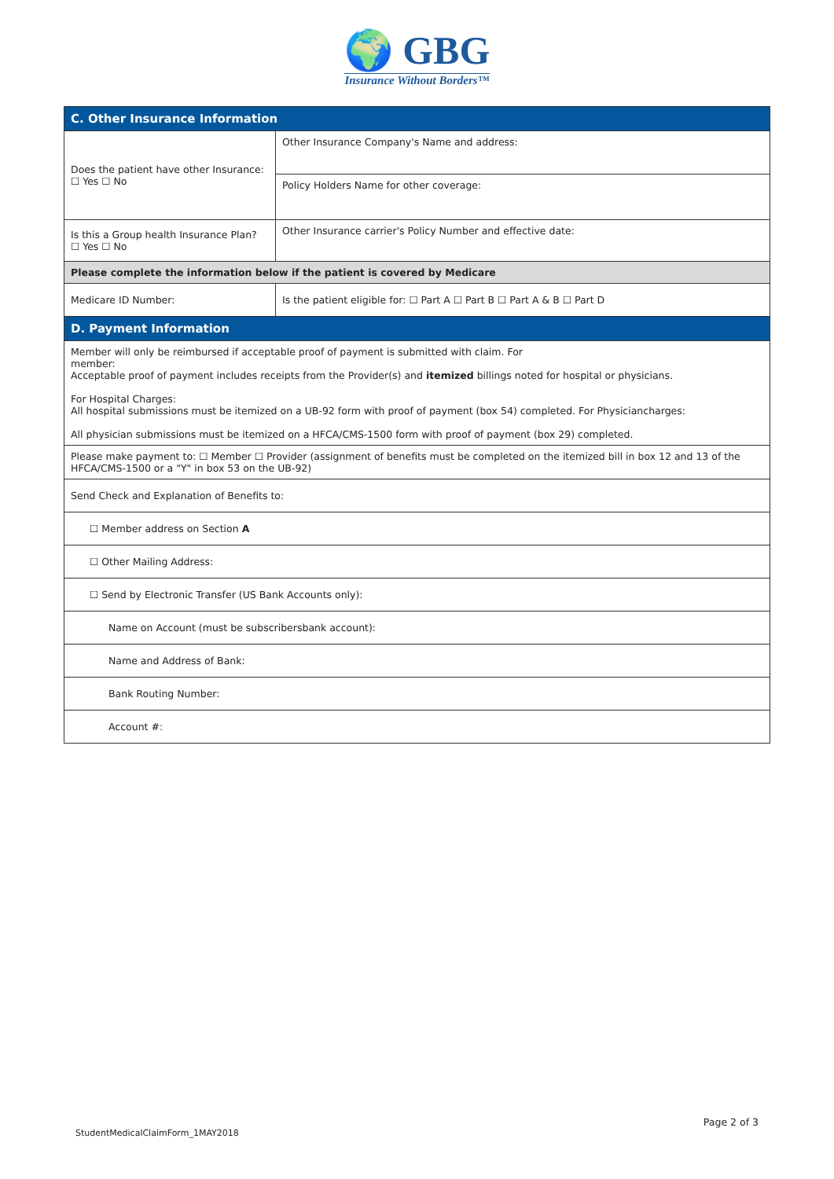🌍 GBG
Insurance Without Borders™
| C. Other Insurance Information | |
| Does the patient have other Insurance: ☐ Yes ☐ No | Other Insurance Company's Name and address: |
| | Policy Holders Name for other coverage: |
| Is this a Group health Insurance Plan? ☐ Yes ☐ No | Other Insurance carrier's Policy Number and effective date: |
| Please complete the information below if the patient is covered by Medicare | |
| Medicare ID Number: | Is the patient eligible for: ☐ Part A ☐ Part B ☐ Part A & B ☐ Part D |
| D. Payment Information | |
| Member will only be reimbursed if acceptable proof of payment is submitted with claim. For member: Acceptable proof of payment includes receipts from the Provider(s) and itemized billings noted for hospital or physicians. For Hospital Charges: All hospital submissions must be itemized on a UB-92 form with proof of payment (box 54) completed. For Physiciancharges: All physician submissions must be itemized on a HFCA/CMS-1500 form with proof of payment (box 29) completed. | |
| Please make payment to: ☐ Member ☐ Provider (assignment of benefits must be completed on the itemized bill in box 12 and 13 of the HFCA/CMS-1500 or a "Y" in box 53 on the UB-92) | |
| Send Check and Explanation of Benefits to: | |
| ☐ Member address on Section A | |
| ☐ Other Mailing Address: | |
| ☐ Send by Electronic Transfer (US Bank Accounts only): | |
| Name on Account (must be subscribersbank account): | |
| Name and Address of Bank: | |
| Bank Routing Number: | |
| Account #: | |
Page 2 of 3
StudentMedicalClaimForm_1MAY2018